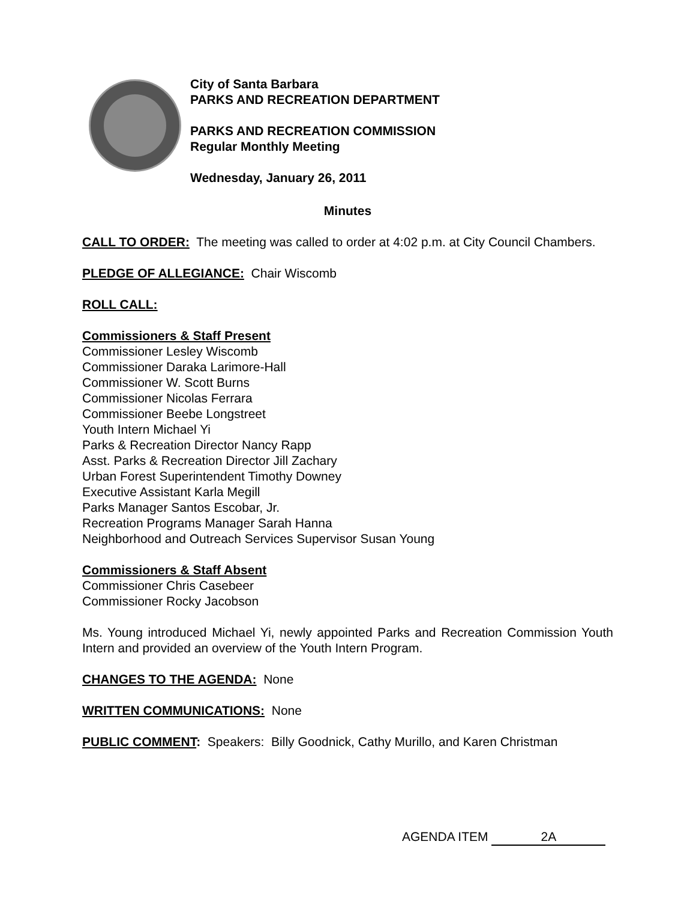City of Santa Barbara
PARKS AND RECREATION DEPARTMENT
PARKS AND RECREATION COMMISSION
Regular Monthly Meeting
Wednesday, January 26, 2011
Minutes
CALL TO ORDER: The meeting was called to order at 4:02 p.m. at City Council Chambers.
PLEDGE OF ALLEGIANCE: Chair Wiscomb
ROLL CALL:
Commissioners & Staff Present
Commissioner Lesley Wiscomb
Commissioner Daraka Larimore-Hall
Commissioner W. Scott Burns
Commissioner Nicolas Ferrara
Commissioner Beebe Longstreet
Youth Intern Michael Yi
Parks & Recreation Director Nancy Rapp
Asst. Parks & Recreation Director Jill Zachary
Urban Forest Superintendent Timothy Downey
Executive Assistant Karla Megill
Parks Manager Santos Escobar, Jr.
Recreation Programs Manager Sarah Hanna
Neighborhood and Outreach Services Supervisor Susan Young
Commissioners & Staff Absent
Commissioner Chris Casebeer
Commissioner Rocky Jacobson
Ms. Young introduced Michael Yi, newly appointed Parks and Recreation Commission Youth Intern and provided an overview of the Youth Intern Program.
CHANGES TO THE AGENDA: None
WRITTEN COMMUNICATIONS: None
PUBLIC COMMENT: Speakers: Billy Goodnick, Cathy Murillo, and Karen Christman
AGENDA ITEM 2A